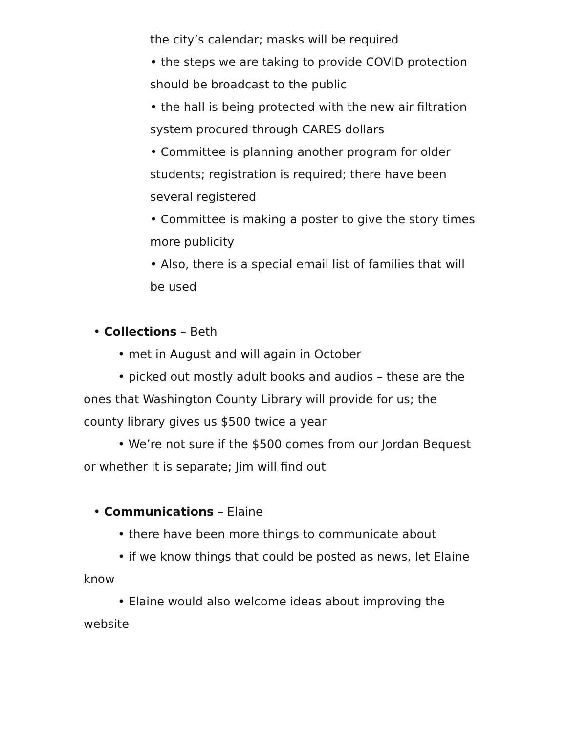the city’s calendar; masks will be required
• the steps we are taking to provide COVID protection should be broadcast to the public
• the hall is being protected with the new air filtration system procured through CARES dollars
• Committee is planning another program for older students; registration is required; there have been several registered
• Committee is making a poster to give the story times more publicity
• Also, there is a special email list of families that will be used
• Collections – Beth
• met in August and will again in October
• picked out mostly adult books and audios – these are the ones that Washington County Library will provide for us; the county library gives us $500 twice a year
• We’re not sure if the $500 comes from our Jordan Bequest or whether it is separate; Jim will find out
• Communications – Elaine
• there have been more things to communicate about
• if we know things that could be posted as news, let Elaine know
• Elaine would also welcome ideas about improving the website